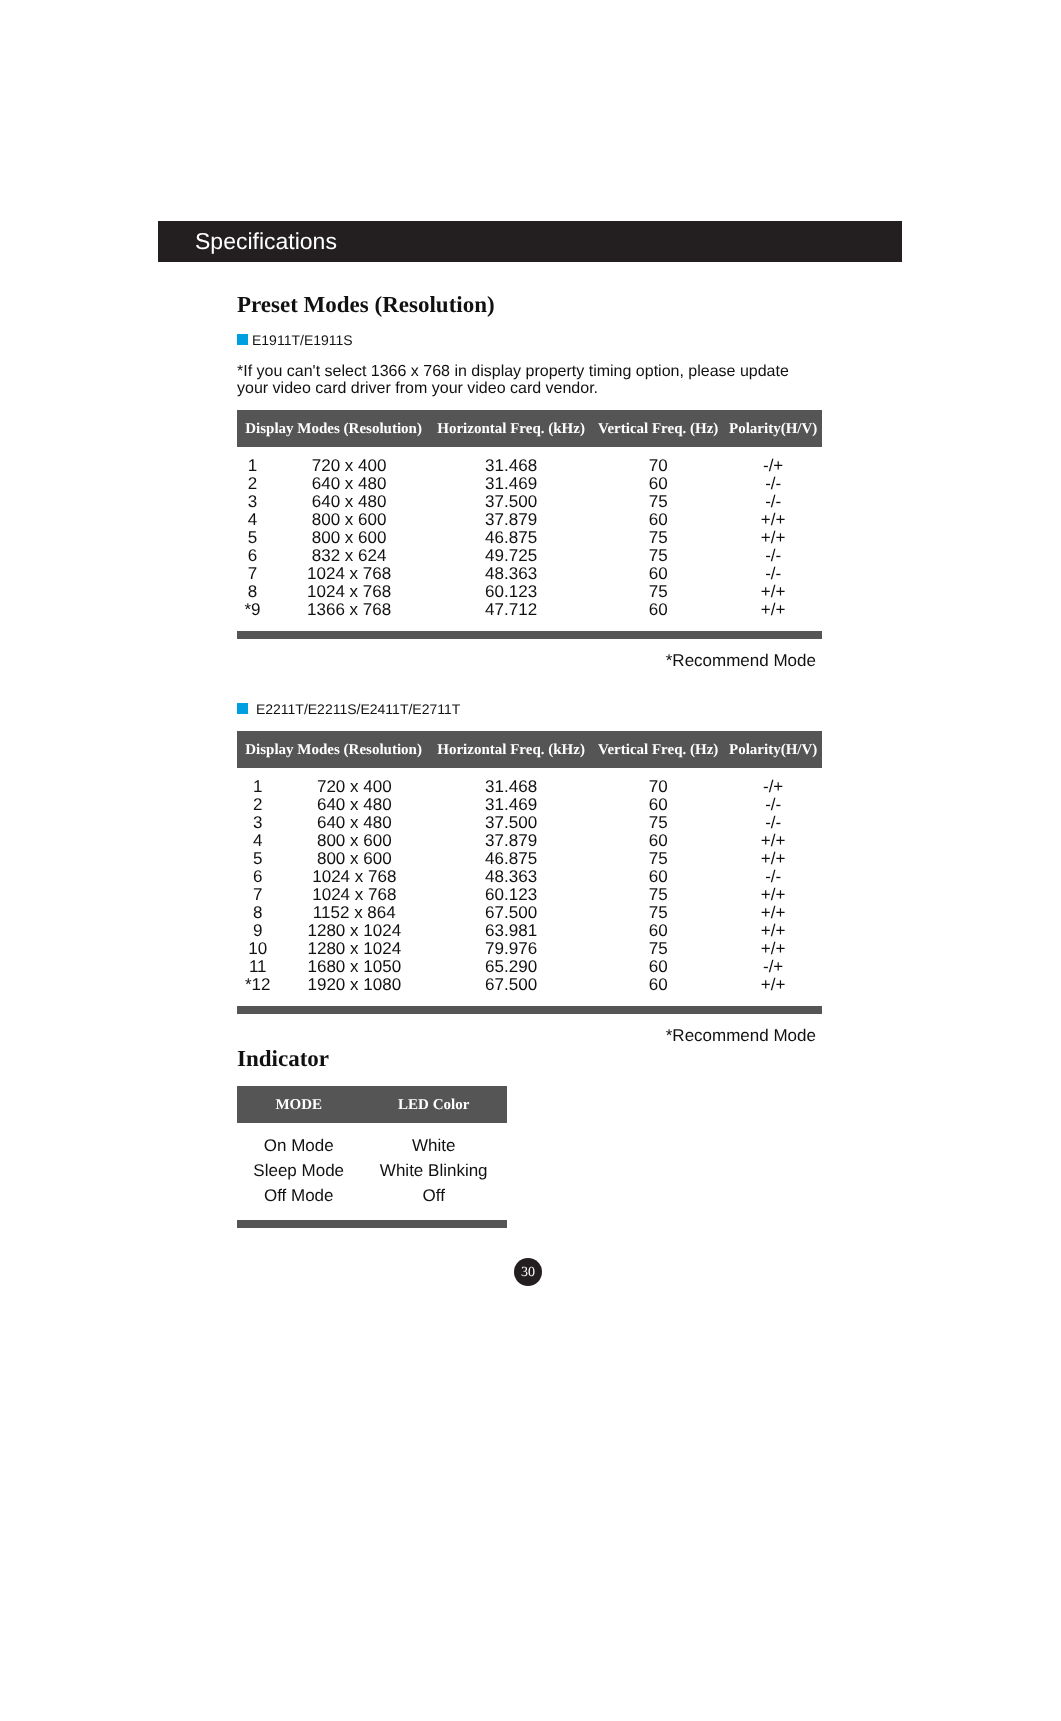Specifications
Preset Modes (Resolution)
E1911T/E1911S
*If you can't select 1366 x 768 in display property timing option, please update your video card driver from your video card vendor.
| Display Modes (Resolution) | | Horizontal Freq. (kHz) | Vertical Freq. (Hz) | Polarity(H/V) |
| --- | --- | --- | --- | --- |
| 1 | 720 x 400 | 31.468 | 70 | -/+ |
| 2 | 640 x 480 | 31.469 | 60 | -/- |
| 3 | 640 x 480 | 37.500 | 75 | -/- |
| 4 | 800 x 600 | 37.879 | 60 | +/+ |
| 5 | 800 x 600 | 46.875 | 75 | +/+ |
| 6 | 832 x 624 | 49.725 | 75 | -/- |
| 7 | 1024 x 768 | 48.363 | 60 | -/- |
| 8 | 1024 x 768 | 60.123 | 75 | +/+ |
| *9 | 1366 x 768 | 47.712 | 60 | +/+ |
*Recommend Mode
E2211T/E2211S/E2411T/E2711T
| Display Modes (Resolution) | | Horizontal Freq. (kHz) | Vertical Freq. (Hz) | Polarity(H/V) |
| --- | --- | --- | --- | --- |
| 1 | 720 x 400 | 31.468 | 70 | -/+ |
| 2 | 640 x 480 | 31.469 | 60 | -/- |
| 3 | 640 x 480 | 37.500 | 75 | -/- |
| 4 | 800 x 600 | 37.879 | 60 | +/+ |
| 5 | 800 x 600 | 46.875 | 75 | +/+ |
| 6 | 1024 x 768 | 48.363 | 60 | -/- |
| 7 | 1024 x 768 | 60.123 | 75 | +/+ |
| 8 | 1152 x 864 | 67.500 | 75 | +/+ |
| 9 | 1280 x 1024 | 63.981 | 60 | +/+ |
| 10 | 1280 x 1024 | 79.976 | 75 | +/+ |
| 11 | 1680 x 1050 | 65.290 | 60 | -/+ |
| *12 | 1920 x 1080 | 67.500 | 60 | +/+ |
*Recommend Mode
Indicator
| MODE | LED Color |
| --- | --- |
| On Mode | White |
| Sleep Mode | White Blinking |
| Off Mode | Off |
30